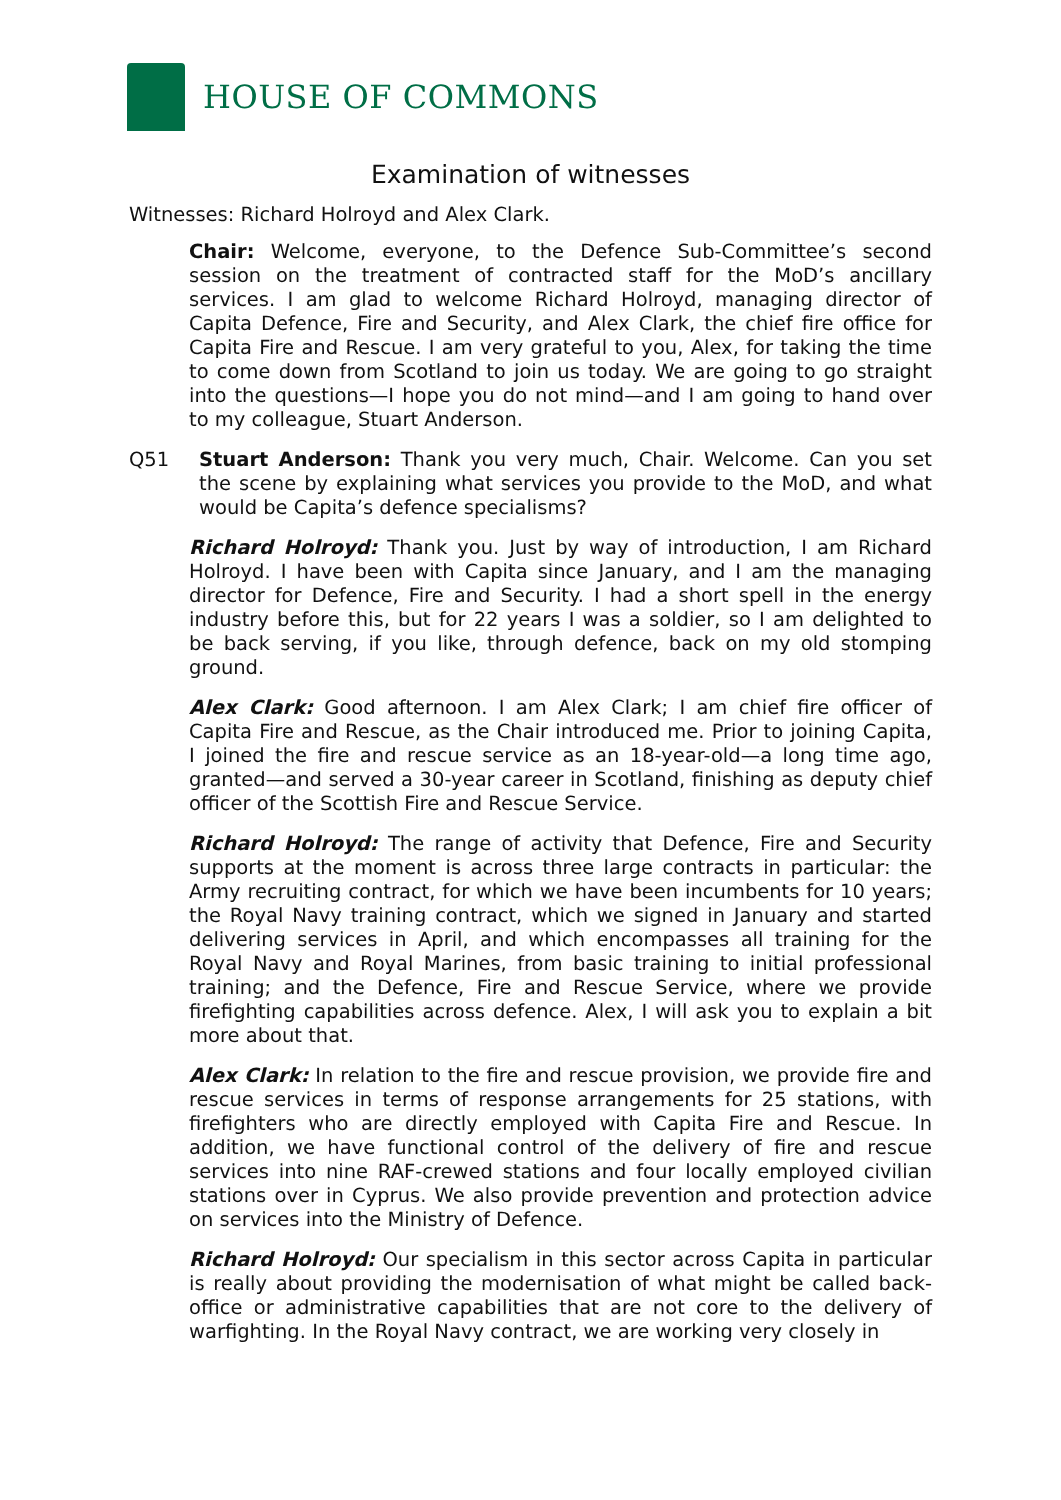HOUSE OF COMMONS
Examination of witnesses
Witnesses: Richard Holroyd and Alex Clark.
Chair: Welcome, everyone, to the Defence Sub-Committee’s second session on the treatment of contracted staff for the MoD’s ancillary services. I am glad to welcome Richard Holroyd, managing director of Capita Defence, Fire and Security, and Alex Clark, the chief fire office for Capita Fire and Rescue. I am very grateful to you, Alex, for taking the time to come down from Scotland to join us today. We are going to go straight into the questions—I hope you do not mind—and I am going to hand over to my colleague, Stuart Anderson.
Q51 Stuart Anderson: Thank you very much, Chair. Welcome. Can you set the scene by explaining what services you provide to the MoD, and what would be Capita’s defence specialisms?
Richard Holroyd: Thank you. Just by way of introduction, I am Richard Holroyd. I have been with Capita since January, and I am the managing director for Defence, Fire and Security. I had a short spell in the energy industry before this, but for 22 years I was a soldier, so I am delighted to be back serving, if you like, through defence, back on my old stomping ground.
Alex Clark: Good afternoon. I am Alex Clark; I am chief fire officer of Capita Fire and Rescue, as the Chair introduced me. Prior to joining Capita, I joined the fire and rescue service as an 18-year-old—a long time ago, granted—and served a 30-year career in Scotland, finishing as deputy chief officer of the Scottish Fire and Rescue Service.
Richard Holroyd: The range of activity that Defence, Fire and Security supports at the moment is across three large contracts in particular: the Army recruiting contract, for which we have been incumbents for 10 years; the Royal Navy training contract, which we signed in January and started delivering services in April, and which encompasses all training for the Royal Navy and Royal Marines, from basic training to initial professional training; and the Defence, Fire and Rescue Service, where we provide firefighting capabilities across defence. Alex, I will ask you to explain a bit more about that.
Alex Clark: In relation to the fire and rescue provision, we provide fire and rescue services in terms of response arrangements for 25 stations, with firefighters who are directly employed with Capita Fire and Rescue. In addition, we have functional control of the delivery of fire and rescue services into nine RAF-crewed stations and four locally employed civilian stations over in Cyprus. We also provide prevention and protection advice on services into the Ministry of Defence.
Richard Holroyd: Our specialism in this sector across Capita in particular is really about providing the modernisation of what might be called back-office or administrative capabilities that are not core to the delivery of warfighting. In the Royal Navy contract, we are working very closely in